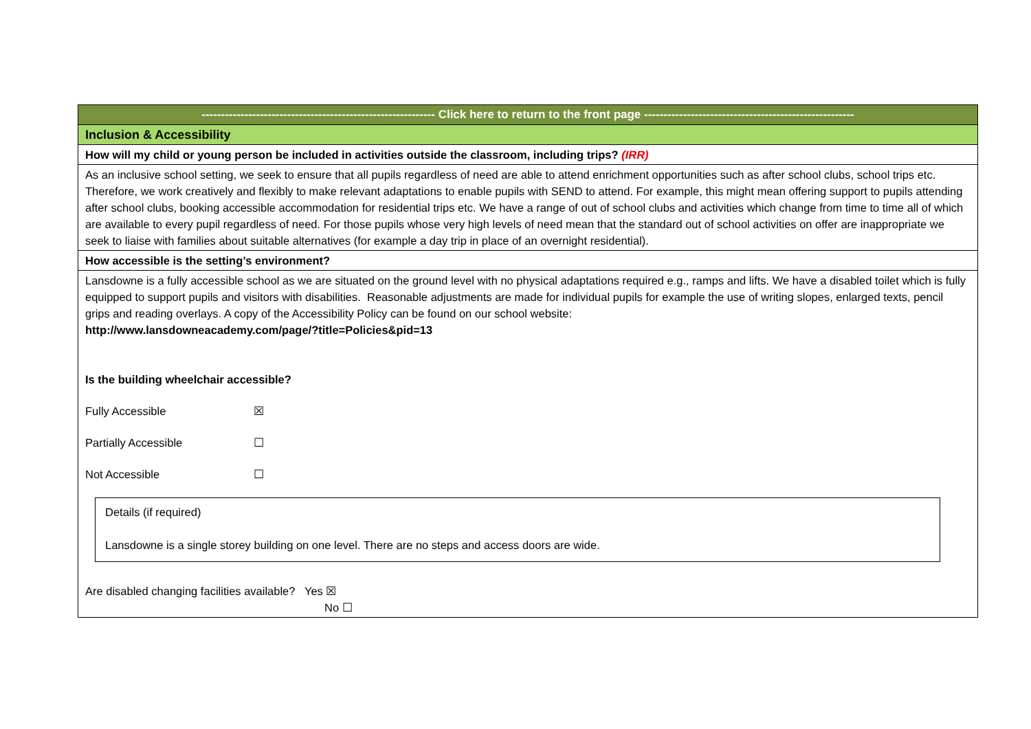| ------------------------------------------------------------ Click here to return to the front page ------------------------------------------------------ |
| Inclusion & Accessibility |
| How will my child or young person be included in activities outside the classroom, including trips? (IRR) |
| As an inclusive school setting, we seek to ensure that all pupils regardless of need are able to attend enrichment opportunities such as after school clubs, school trips etc. Therefore, we work creatively and flexibly to make relevant adaptations to enable pupils with SEND to attend. For example, this might mean offering support to pupils attending after school clubs, booking accessible accommodation for residential trips etc. We have a range of out of school clubs and activities which change from time to time all of which are available to every pupil regardless of need. For those pupils whose very high levels of need mean that the standard out of school activities on offer are inappropriate we seek to liaise with families about suitable alternatives (for example a day trip in place of an overnight residential). |
| How accessible is the setting’s environment? |
| Lansdowne is a fully accessible school as we are situated on the ground level with no physical adaptations required e.g., ramps and lifts. We have a disabled toilet which is fully equipped to support pupils and visitors with disabilities. Reasonable adjustments are made for individual pupils for example the use of writing slopes, enlarged texts, pencil grips and reading overlays. A copy of the Accessibility Policy can be found on our school website: http://www.lansdowneacademy.com/page/?title=Policies&pid=13 Is the building wheelchair accessible? Fully Accessible ☒ Partially Accessible ☐ Not Accessible ☐ Details (if required) Lansdowne is a single storey building on one level. There are no steps and access doors are wide. Are disabled changing facilities available? Yes ☒ No ☐ |